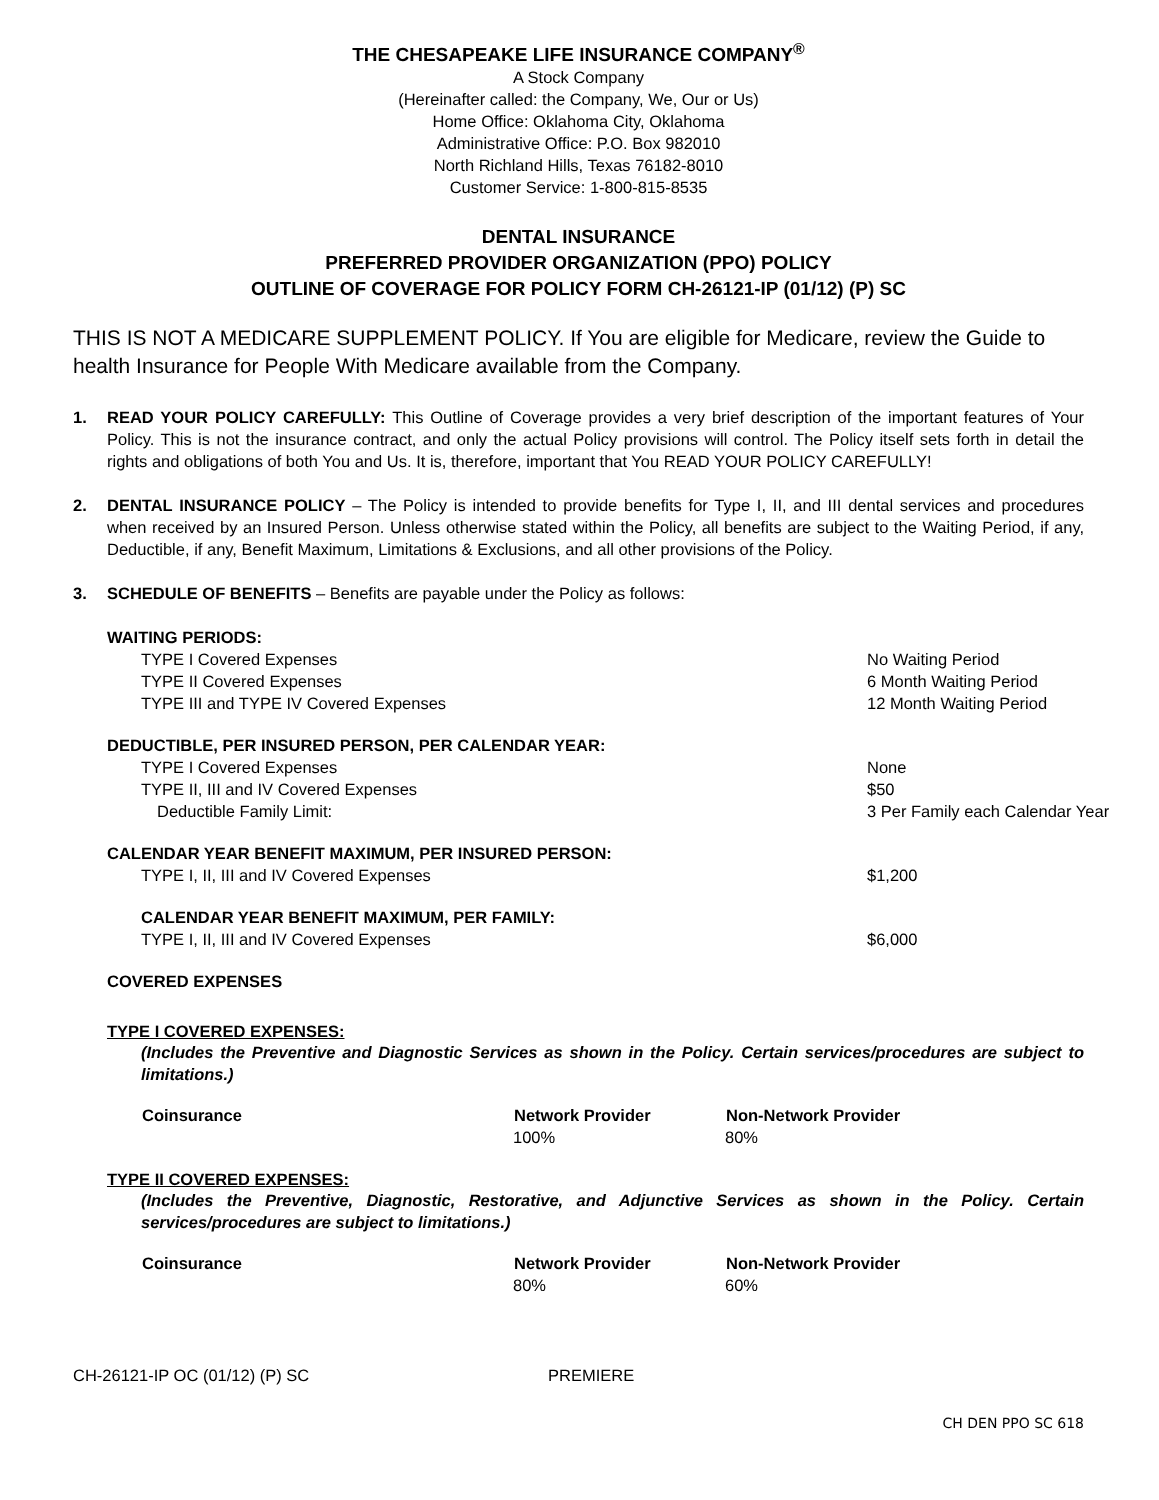THE CHESAPEAKE LIFE INSURANCE COMPANY<sup>®</sup>
A Stock Company
(Hereinafter called: the Company, We, Our or Us)
Home Office: Oklahoma City, Oklahoma
Administrative Office: P.O. Box 982010
North Richland Hills, Texas 76182-8010
Customer Service: 1-800-815-8535
DENTAL INSURANCE
PREFERRED PROVIDER ORGANIZATION (PPO) POLICY
OUTLINE OF COVERAGE FOR POLICY FORM CH-26121-IP (01/12) (P) SC
THIS IS NOT A MEDICARE SUPPLEMENT POLICY. If You are eligible for Medicare, review the Guide to health Insurance for People With Medicare available from the Company.
1. READ YOUR POLICY CAREFULLY: This Outline of Coverage provides a very brief description of the important features of Your Policy. This is not the insurance contract, and only the actual Policy provisions will control. The Policy itself sets forth in detail the rights and obligations of both You and Us. It is, therefore, important that You READ YOUR POLICY CAREFULLY!
2. DENTAL INSURANCE POLICY – The Policy is intended to provide benefits for Type I, II, and III dental services and procedures when received by an Insured Person. Unless otherwise stated within the Policy, all benefits are subject to the Waiting Period, if any, Deductible, if any, Benefit Maximum, Limitations & Exclusions, and all other provisions of the Policy.
3. SCHEDULE OF BENEFITS – Benefits are payable under the Policy as follows:
| WAITING PERIODS: | |
| TYPE I Covered Expenses | No Waiting Period |
| TYPE II Covered Expenses | 6 Month Waiting Period |
| TYPE III and TYPE IV Covered Expenses | 12 Month Waiting Period |
| DEDUCTIBLE, PER INSURED PERSON, PER CALENDAR YEAR: | |
| TYPE I Covered Expenses | None |
| TYPE II, III and IV Covered Expenses | $50 |
| Deductible Family Limit: | 3 Per Family each Calendar Year |
| CALENDAR YEAR BENEFIT MAXIMUM, PER INSURED PERSON: | |
| TYPE I, II, III and IV Covered Expenses | $1,200 |
| CALENDAR YEAR BENEFIT MAXIMUM, PER FAMILY: | |
| TYPE I, II, III and IV Covered Expenses | $6,000 |
| COVERED EXPENSES | |
TYPE I COVERED EXPENSES:
(Includes the Preventive and Diagnostic Services as shown in the Policy. Certain services/procedures are subject to limitations.)
| Coinsurance | Network Provider | Non-Network Provider |
| --- | --- | --- |
| | 100% | 80% |
TYPE II COVERED EXPENSES:
(Includes the Preventive, Diagnostic, Restorative, and Adjunctive Services as shown in the Policy. Certain services/procedures are subject to limitations.)
| Coinsurance | Network Provider | Non-Network Provider |
| --- | --- | --- |
| | 80% | 60% |
CH-26121-IP OC (01/12) (P) SC PREMIERE
CH DEN PPO SC 618